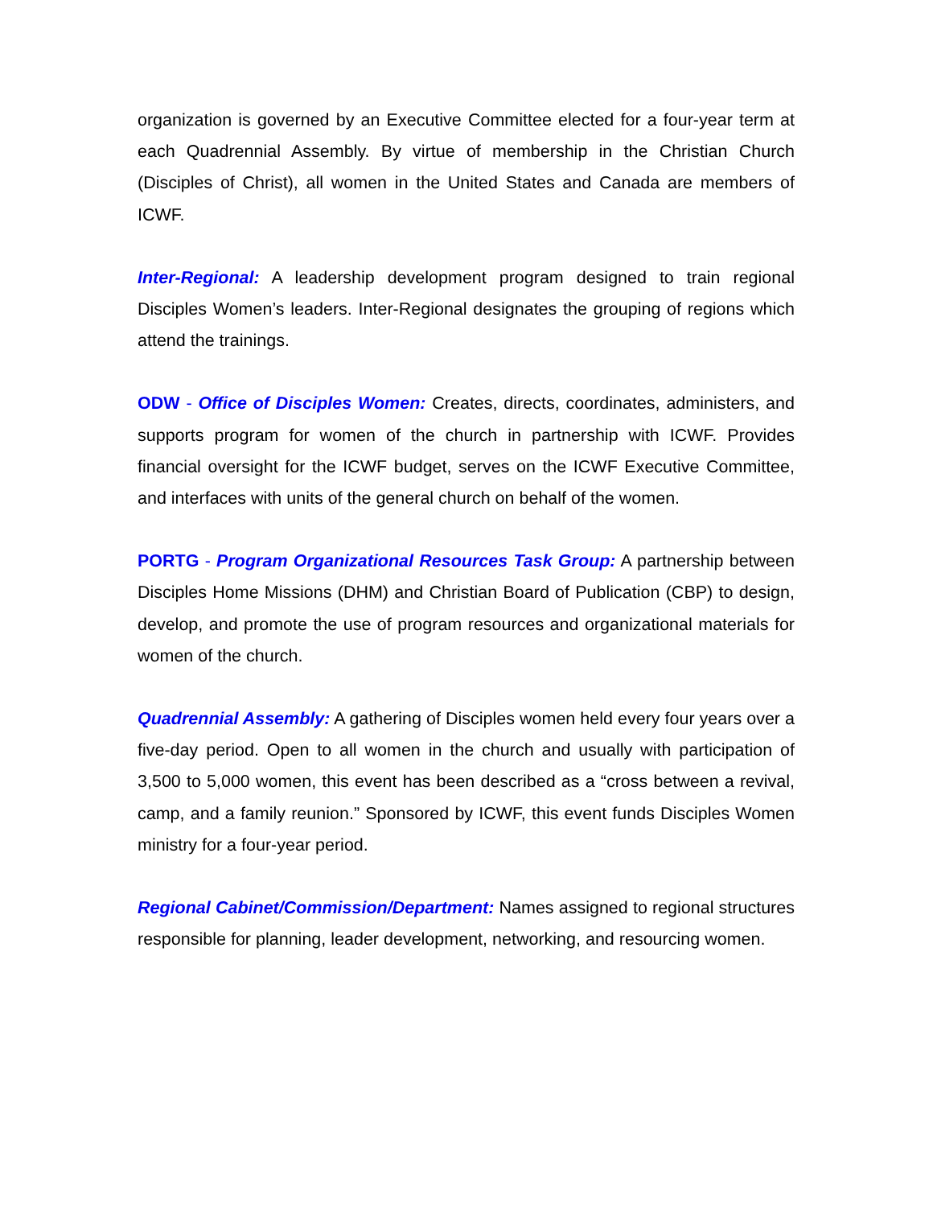organization is governed by an Executive Committee elected for a four-year term at each Quadrennial Assembly. By virtue of membership in the Christian Church (Disciples of Christ), all women in the United States and Canada are members of ICWF.
Inter-Regional: A leadership development program designed to train regional Disciples Women’s leaders. Inter-Regional designates the grouping of regions which attend the trainings.
ODW - Office of Disciples Women: Creates, directs, coordinates, administers, and supports program for women of the church in partnership with ICWF. Provides financial oversight for the ICWF budget, serves on the ICWF Executive Committee, and interfaces with units of the general church on behalf of the women.
PORTG - Program Organizational Resources Task Group: A partnership between Disciples Home Missions (DHM) and Christian Board of Publication (CBP) to design, develop, and promote the use of program resources and organizational materials for women of the church.
Quadrennial Assembly: A gathering of Disciples women held every four years over a five-day period. Open to all women in the church and usually with participation of 3,500 to 5,000 women, this event has been described as a “cross between a revival, camp, and a family reunion.” Sponsored by ICWF, this event funds Disciples Women ministry for a four-year period.
Regional Cabinet/Commission/Department: Names assigned to regional structures responsible for planning, leader development, networking, and resourcing women.